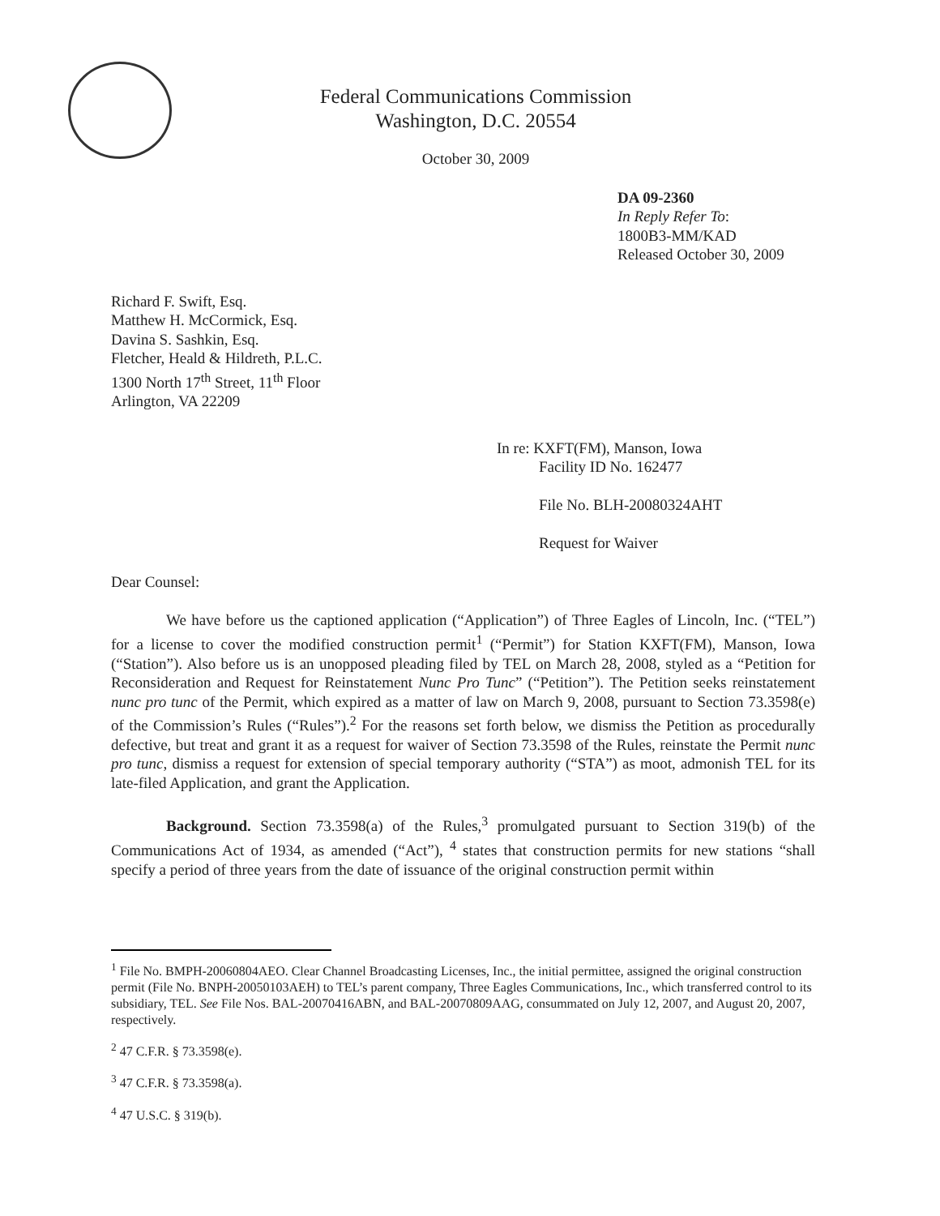Federal Communications Commission
Washington, D.C. 20554
October 30, 2009
DA 09-2360
In Reply Refer To:
1800B3-MM/KAD
Released October 30, 2009
Richard F. Swift, Esq.
Matthew H. McCormick, Esq.
Davina S. Sashkin, Esq.
Fletcher, Heald & Hildreth, P.L.C.
1300 North 17<sup>th</sup> Street, 11<sup>th</sup> Floor
Arlington, VA 22209
In re: KXFT(FM), Manson, Iowa
Facility ID No. 162477
File No. BLH-20080324AHT
Request for Waiver
Dear Counsel:
We have before us the captioned application (“Application”) of Three Eagles of Lincoln, Inc. (“TEL”) for a license to cover the modified construction permit<sup>1</sup> (“Permit”) for Station KXFT(FM), Manson, Iowa (“Station”). Also before us is an unopposed pleading filed by TEL on March 28, 2008, styled as a “Petition for Reconsideration and Request for Reinstatement Nunc Pro Tunc” (“Petition”). The Petition seeks reinstatement nunc pro tunc of the Permit, which expired as a matter of law on March 9, 2008, pursuant to Section 73.3598(e) of the Commission’s Rules (“Rules”).<sup>2</sup> For the reasons set forth below, we dismiss the Petition as procedurally defective, but treat and grant it as a request for waiver of Section 73.3598 of the Rules, reinstate the Permit nunc pro tunc, dismiss a request for extension of special temporary authority (“STA”) as moot, admonish TEL for its late-filed Application, and grant the Application.
Background. Section 73.3598(a) of the Rules,<sup>3</sup> promulgated pursuant to Section 319(b) of the Communications Act of 1934, as amended (“Act”), <sup>4</sup> states that construction permits for new stations “shall specify a period of three years from the date of issuance of the original construction permit within
<sup>1</sup> File No. BMPH-20060804AEO. Clear Channel Broadcasting Licenses, Inc., the initial permittee, assigned the original construction permit (File No. BNPH-20050103AEH) to TEL’s parent company, Three Eagles Communications, Inc., which transferred control to its subsidiary, TEL. See File Nos. BAL-20070416ABN, and BAL-20070809AAG, consummated on July 12, 2007, and August 20, 2007, respectively.
<sup>2</sup> 47 C.F.R. § 73.3598(e).
<sup>3</sup> 47 C.F.R. § 73.3598(a).
<sup>4</sup> 47 U.S.C. § 319(b).